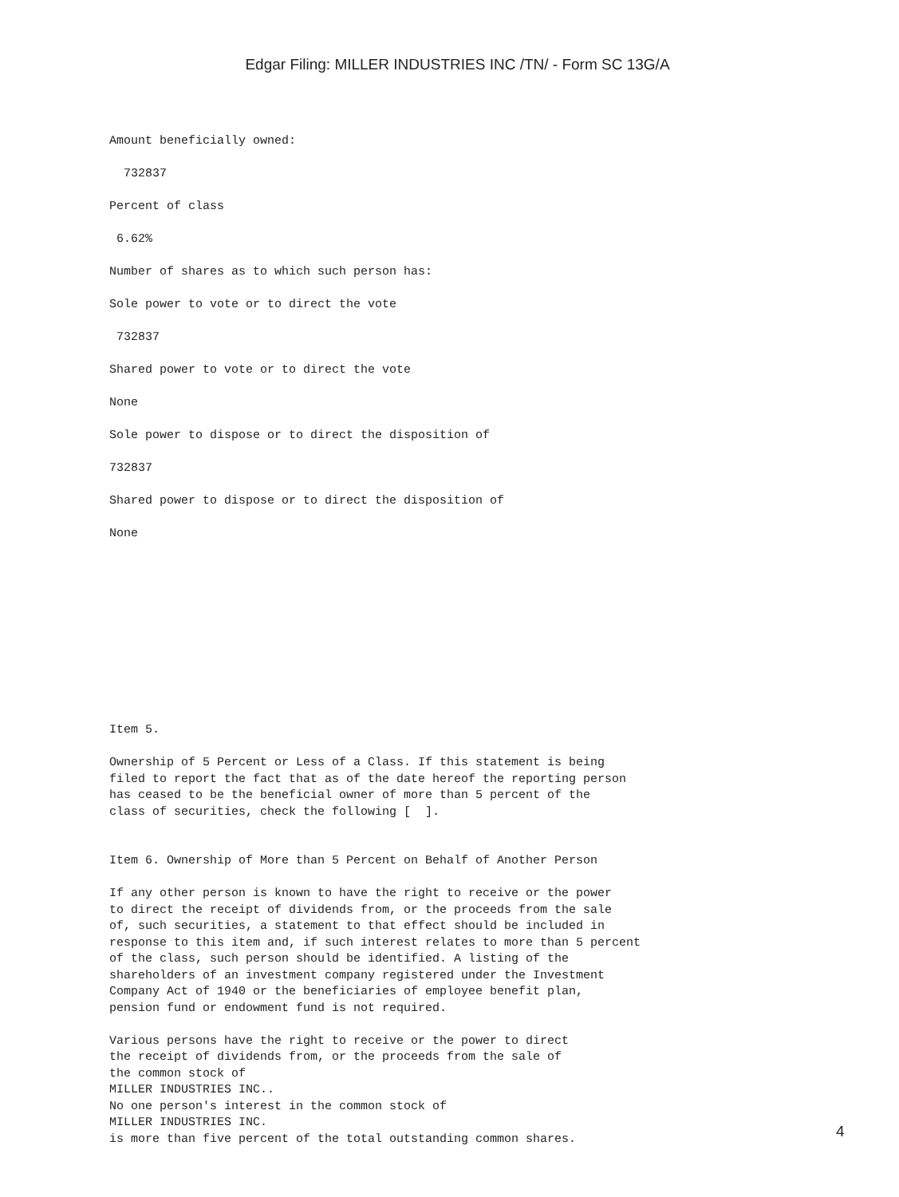Edgar Filing: MILLER INDUSTRIES INC /TN/ - Form SC 13G/A
Amount beneficially owned:

  732837

Percent of class

 6.62%

Number of shares as to which such person has:

Sole power to vote or to direct the vote

 732837

Shared power to vote or to direct the vote

None

Sole power to dispose or to direct the disposition of

732837

Shared power to dispose or to direct the disposition of

None











Item 5.

Ownership of 5 Percent or Less of a Class. If this statement is being
filed to report the fact that as of the date hereof the reporting person
has ceased to be the beneficial owner of more than 5 percent of the
class of securities, check the following [  ].


Item 6. Ownership of More than 5 Percent on Behalf of Another Person

If any other person is known to have the right to receive or the power
to direct the receipt of dividends from, or the proceeds from the sale
of, such securities, a statement to that effect should be included in
response to this item and, if such interest relates to more than 5 percent
of the class, such person should be identified. A listing of the
shareholders of an investment company registered under the Investment
Company Act of 1940 or the beneficiaries of employee benefit plan,
pension fund or endowment fund is not required.

Various persons have the right to receive or the power to direct
the receipt of dividends from, or the proceeds from the sale of
the common stock of
MILLER INDUSTRIES INC..
No one person's interest in the common stock of
MILLER INDUSTRIES INC.
is more than five percent of the total outstanding common shares.
4